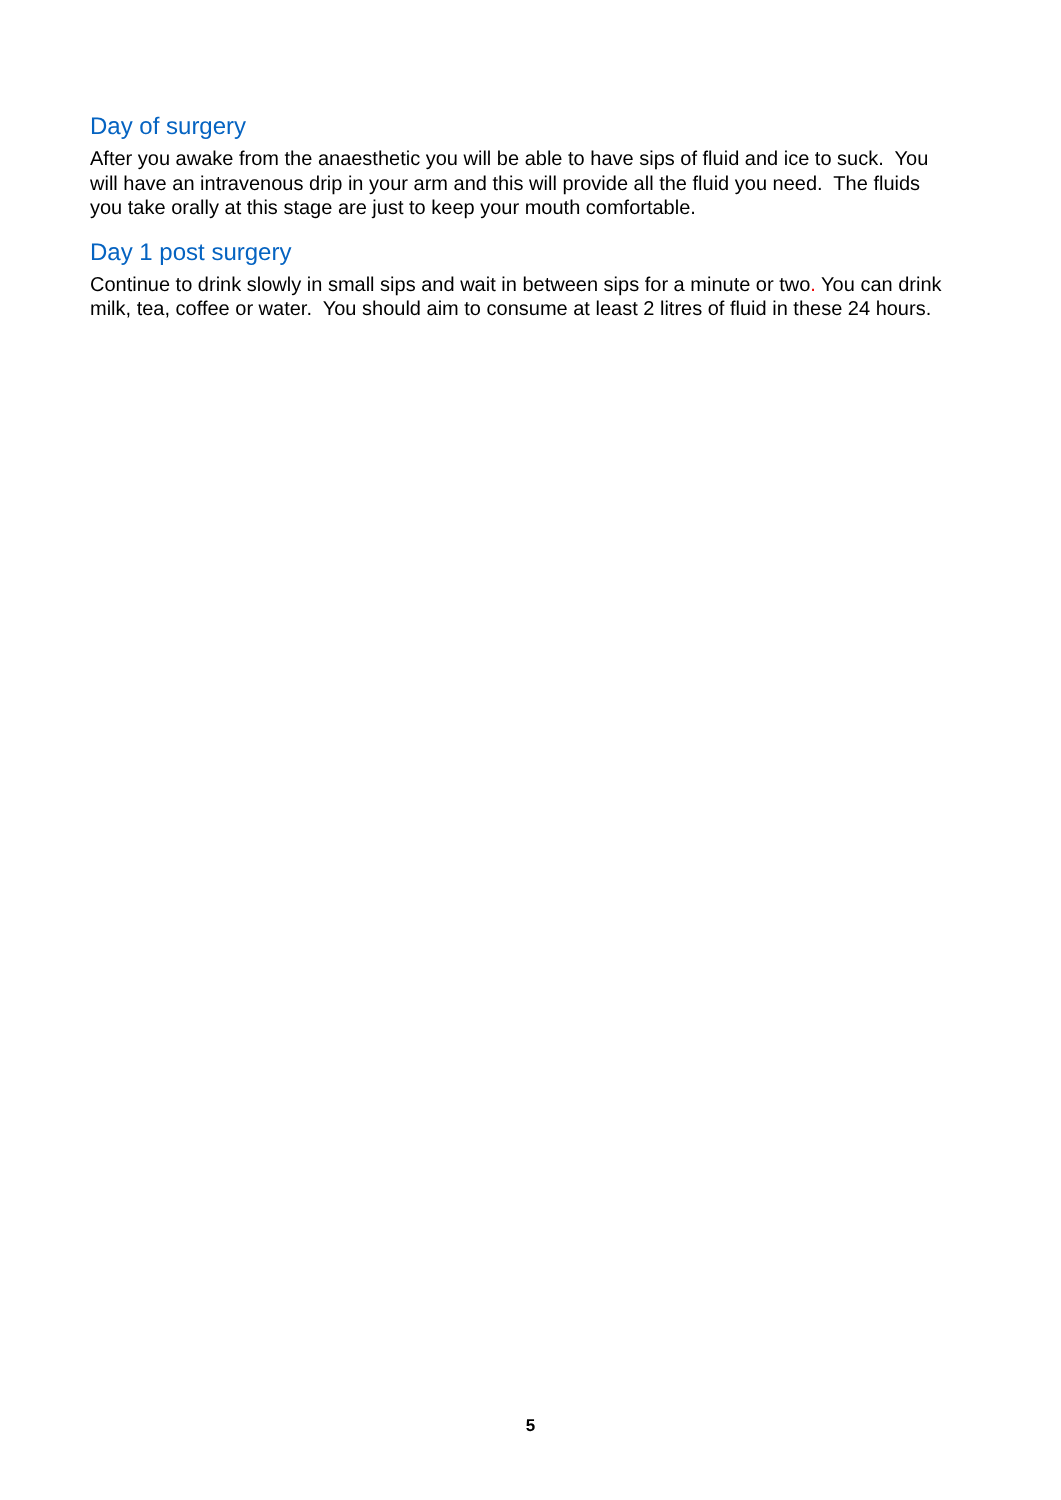Day of surgery
After you awake from the anaesthetic you will be able to have sips of fluid and ice to suck. You will have an intravenous drip in your arm and this will provide all the fluid you need. The fluids you take orally at this stage are just to keep your mouth comfortable.
Day 1 post surgery
Continue to drink slowly in small sips and wait in between sips for a minute or two. You can drink milk, tea, coffee or water. You should aim to consume at least 2 litres of fluid in these 24 hours.
5